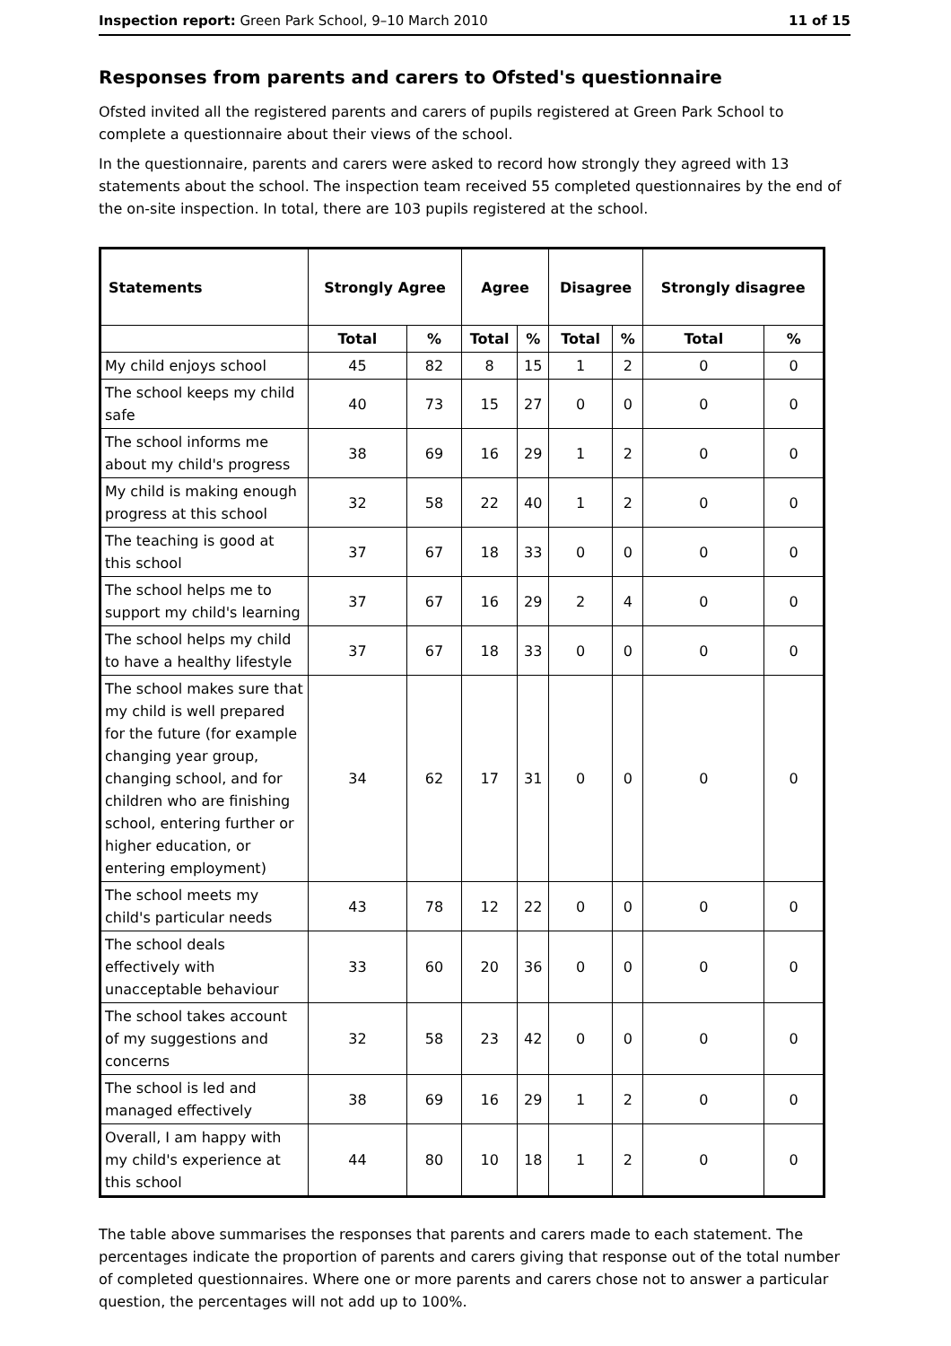Inspection report: Green Park School, 9–10 March 2010 11 of 15
Responses from parents and carers to Ofsted's questionnaire
Ofsted invited all the registered parents and carers of pupils registered at Green Park School to complete a questionnaire about their views of the school.
In the questionnaire, parents and carers were asked to record how strongly they agreed with 13 statements about the school. The inspection team received 55 completed questionnaires by the end of the on-site inspection. In total, there are 103 pupils registered at the school.
| Statements | Strongly Agree | | Agree | | Disagree | | Strongly disagree | |
| --- | --- | --- | --- | --- | --- | --- | --- | --- |
| | Total | % | Total | % | Total | % | Total | % |
| My child enjoys school | 45 | 82 | 8 | 15 | 1 | 2 | 0 | 0 |
| The school keeps my child safe | 40 | 73 | 15 | 27 | 0 | 0 | 0 | 0 |
| The school informs me about my child's progress | 38 | 69 | 16 | 29 | 1 | 2 | 0 | 0 |
| My child is making enough progress at this school | 32 | 58 | 22 | 40 | 1 | 2 | 0 | 0 |
| The teaching is good at this school | 37 | 67 | 18 | 33 | 0 | 0 | 0 | 0 |
| The school helps me to support my child's learning | 37 | 67 | 16 | 29 | 2 | 4 | 0 | 0 |
| The school helps my child to have a healthy lifestyle | 37 | 67 | 18 | 33 | 0 | 0 | 0 | 0 |
| The school makes sure that my child is well prepared for the future (for example changing year group, changing school, and for children who are finishing school, entering further or higher education, or entering employment) | 34 | 62 | 17 | 31 | 0 | 0 | 0 | 0 |
| The school meets my child's particular needs | 43 | 78 | 12 | 22 | 0 | 0 | 0 | 0 |
| The school deals effectively with unacceptable behaviour | 33 | 60 | 20 | 36 | 0 | 0 | 0 | 0 |
| The school takes account of my suggestions and concerns | 32 | 58 | 23 | 42 | 0 | 0 | 0 | 0 |
| The school is led and managed effectively | 38 | 69 | 16 | 29 | 1 | 2 | 0 | 0 |
| Overall, I am happy with my child's experience at this school | 44 | 80 | 10 | 18 | 1 | 2 | 0 | 0 |
The table above summarises the responses that parents and carers made to each statement. The percentages indicate the proportion of parents and carers giving that response out of the total number of completed questionnaires. Where one or more parents and carers chose not to answer a particular question, the percentages will not add up to 100%.